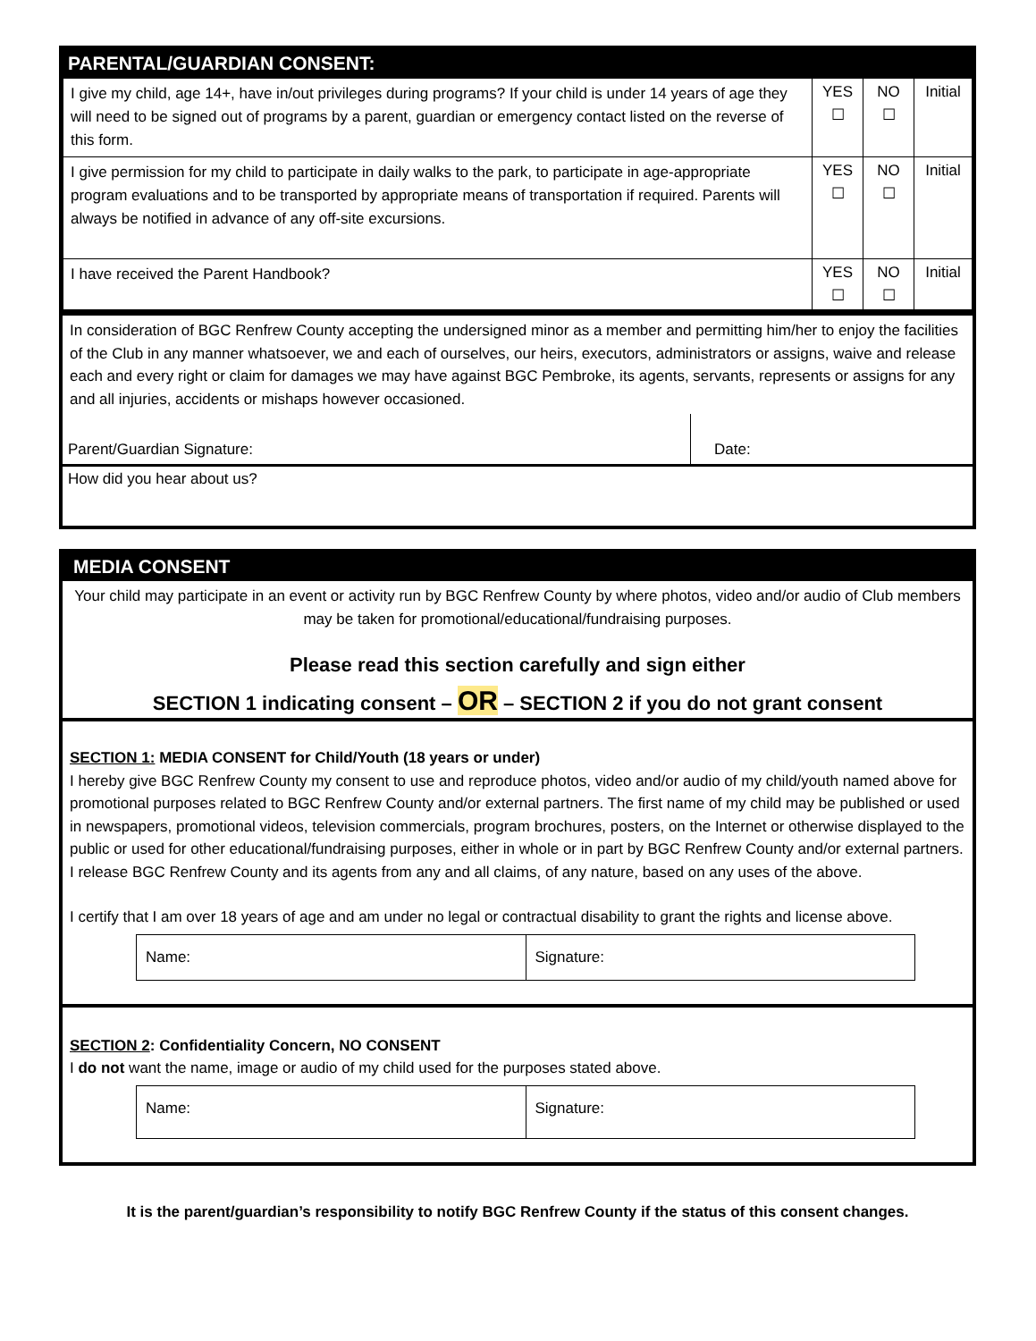PARENTAL/GUARDIAN CONSENT:
| I give my child, age 14+, have in/out privileges during programs? If your child is under 14 years of age they will need to be signed out of programs by a parent, guardian or emergency contact listed on the reverse of this form. | YES ☐ | NO ☐ | Initial |
| I give permission for my child to participate in daily walks to the park, to participate in age-appropriate program evaluations and to be transported by appropriate means of transportation if required. Parents will always be notified in advance of any off-site excursions. | YES ☐ | NO ☐ | Initial |
| I have received the Parent Handbook? | YES ☐ | NO ☐ | Initial |
In consideration of BGC Renfrew County accepting the undersigned minor as a member and permitting him/her to enjoy the facilities of the Club in any manner whatsoever, we and each of ourselves, our heirs, executors, administrators or assigns, waive and release each and every right or claim for damages we may have against BGC Pembroke, its agents, servants, represents or assigns for any and all injuries, accidents or mishaps however occasioned.
Parent/Guardian Signature: Date:
How did you hear about us?
MEDIA CONSENT
Your child may participate in an event or activity run by BGC Renfrew County by where photos, video and/or audio of Club members may be taken for promotional/educational/fundraising purposes.
Please read this section carefully and sign either
SECTION 1 indicating consent – OR – SECTION 2 if you do not grant consent
SECTION 1: MEDIA CONSENT for Child/Youth (18 years or under)
I hereby give BGC Renfrew County my consent to use and reproduce photos, video and/or audio of my child/youth named above for promotional purposes related to BGC Renfrew County and/or external partners. The first name of my child may be published or used in newspapers, promotional videos, television commercials, program brochures, posters, on the Internet or otherwise displayed to the public or used for other educational/fundraising purposes, either in whole or in part by BGC Renfrew County and/or external partners. I release BGC Renfrew County and its agents from any and all claims, of any nature, based on any uses of the above.
I certify that I am over 18 years of age and am under no legal or contractual disability to grant the rights and license above.
Name: Signature:
SECTION 2: Confidentiality Concern, NO CONSENT
I do not want the name, image or audio of my child used for the purposes stated above.
Name: Signature:
It is the parent/guardian’s responsibility to notify BGC Renfrew County if the status of this consent changes.